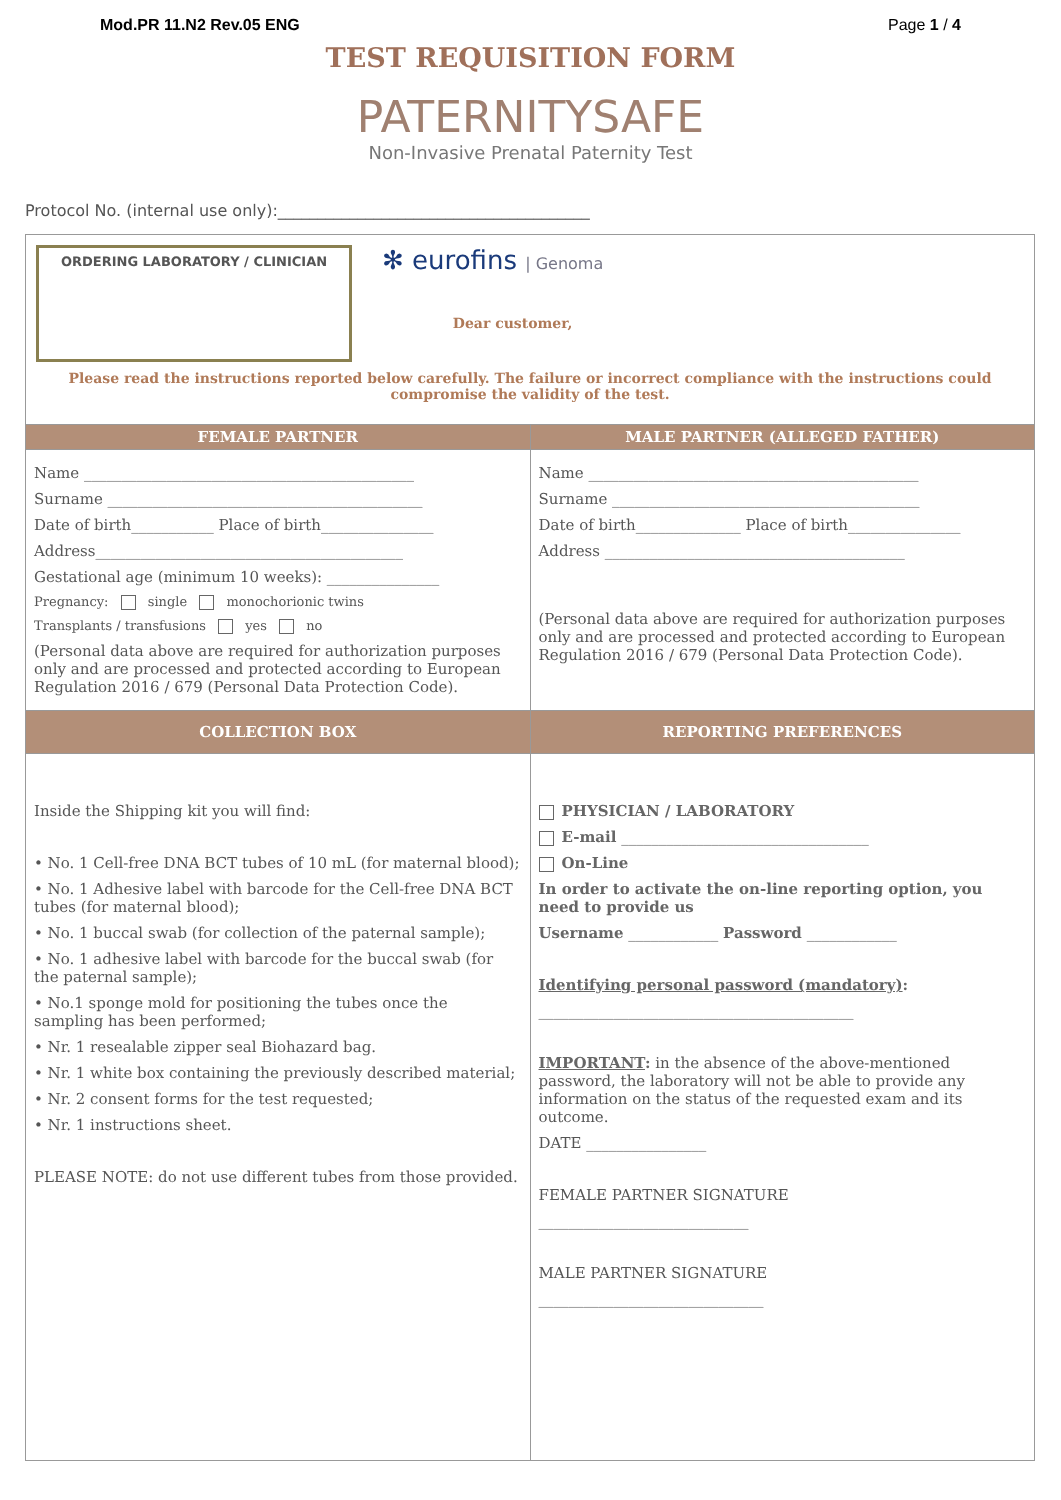Mod.PR 11.N2 Rev.05 ENG Page 1 / 4
TEST REQUISITION FORM
PATERNITYSAFE
Non-Invasive Prenatal Paternity Test
Protocol No. (internal use only):_______________________________________
| ORDERING LABORATORY / CLINICIAN ✻ eurofins / Genoma Dear customer, Please read the instructions reported below carefully. The failure or incorrect compliance with the instructions could compromise the validity of the test. | |
| FEMALE PARTNER | MALE PARTNER (ALLEGED FATHER) |
| Name ____________________________________________ Surname __________________________________________ Date of birth___________ Place of birth_______________ Address_________________________________________ Gestational age (minimum 10 weeks): _______________ Pregnancy: single monochorionic twins Transplants / transfusions yes no (Personal data above are required for authorization purposes only and are processed and protected according to European Regulation 2016 / 679 (Personal Data Protection Code). | Name ____________________________________________ Surname _________________________________________ Date of birth______________ Place of birth_______________ Address ________________________________________ (Personal data above are required for authorization purposes only and are processed and protected according to European Regulation 2016 / 679 (Personal Data Protection Code). |
| COLLECTION BOX | REPORTING PREFERENCES |
| Inside the Shipping kit you will find: • No. 1 Cell-free DNA BCT tubes of 10 mL (for maternal blood); • No. 1 Adhesive label with barcode for the Cell-free DNA BCT tubes (for maternal blood); • No. 1 buccal swab (for collection of the paternal sample); • No. 1 adhesive label with barcode for the buccal swab (for the paternal sample); • No.1 sponge mold for positioning the tubes once the sampling has been performed; • Nr. 1 resealable zipper seal Biohazard bag. • Nr. 1 white box containing the previously described material; • Nr. 2 consent forms for the test requested; • Nr. 1 instructions sheet. PLEASE NOTE: do not use different tubes from those provided. | PHYSICIAN / LABORATORY E-mail _________________________________ On-Line In order to activate the on-line reporting option, you need to provide us Username ____________ Password ____________ Identifying personal password (mandatory) : __________________________________________ IMPORTANT : in the absence of the above-mentioned password, the laboratory will not be able to provide any information on the status of the requested exam and its outcome. DATE ________________ FEMALE PARTNER SIGNATURE ____________________________ MALE PARTNER SIGNATURE ______________________________ |